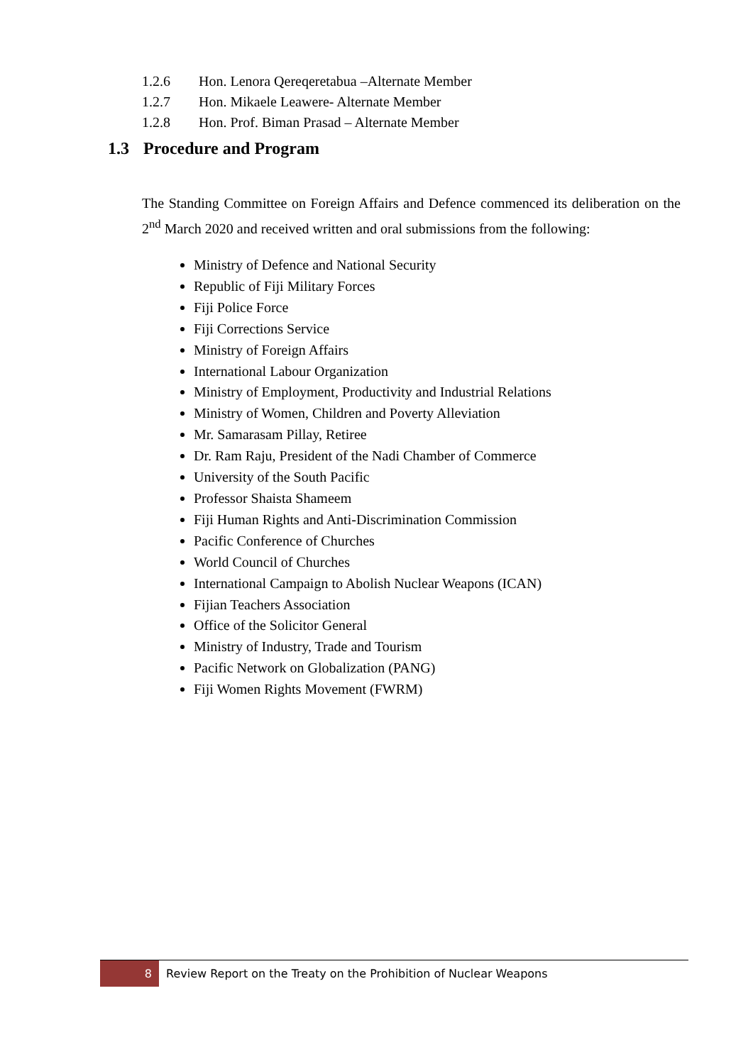1.2.6 Hon. Lenora Qereqeretabua –Alternate Member
1.2.7 Hon. Mikaele Leawere- Alternate Member
1.2.8 Hon. Prof. Biman Prasad – Alternate Member
1.3 Procedure and Program
The Standing Committee on Foreign Affairs and Defence commenced its deliberation on the 2<sup>nd</sup> March 2020 and received written and oral submissions from the following:
Ministry of Defence and National Security
Republic of Fiji Military Forces
Fiji Police Force
Fiji Corrections Service
Ministry of Foreign Affairs
International Labour Organization
Ministry of Employment, Productivity and Industrial Relations
Ministry of Women, Children and Poverty Alleviation
Mr. Samarasam Pillay, Retiree
Dr. Ram Raju, President of the Nadi Chamber of Commerce
University of the South Pacific
Professor Shaista Shameem
Fiji Human Rights and Anti-Discrimination Commission
Pacific Conference of Churches
World Council of Churches
International Campaign to Abolish Nuclear Weapons (ICAN)
Fijian Teachers Association
Office of the Solicitor General
Ministry of Industry, Trade and Tourism
Pacific Network on Globalization (PANG)
Fiji Women Rights Movement (FWRM)
8 Review Report on the Treaty on the Prohibition of Nuclear Weapons